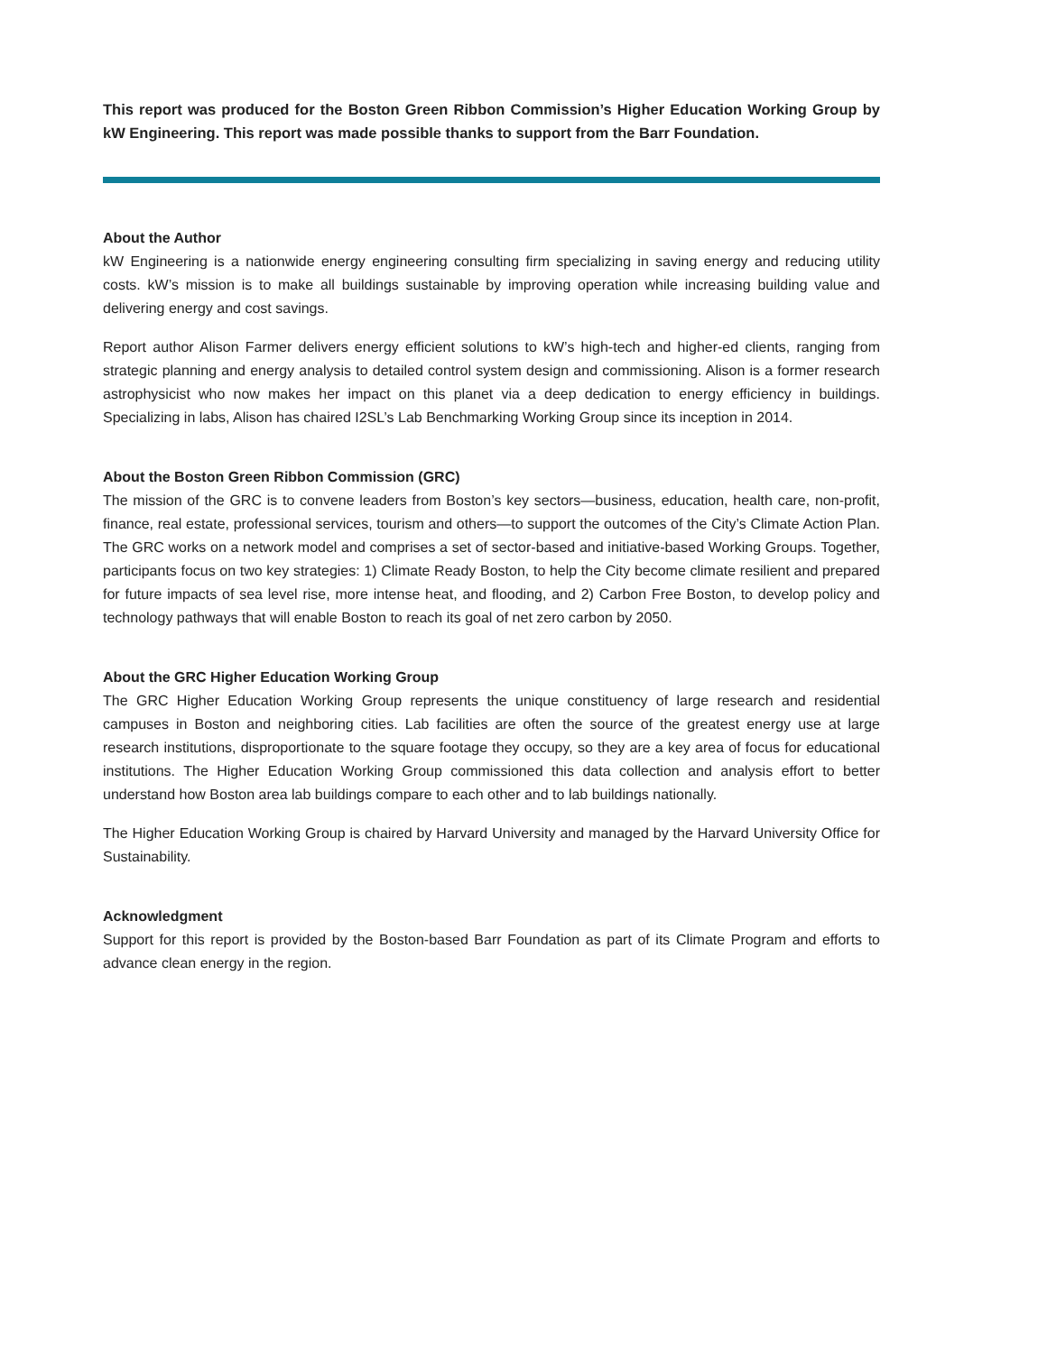This report was produced for the Boston Green Ribbon Commission’s Higher Education Working Group by kW Engineering. This report was made possible thanks to support from the Barr Foundation.
About the Author
kW Engineering is a nationwide energy engineering consulting firm specializing in saving energy and reducing utility costs. kW’s mission is to make all buildings sustainable by improving operation while increasing building value and delivering energy and cost savings.
Report author Alison Farmer delivers energy efficient solutions to kW’s high-tech and higher-ed clients, ranging from strategic planning and energy analysis to detailed control system design and commissioning. Alison is a former research astrophysicist who now makes her impact on this planet via a deep dedication to energy efficiency in buildings. Specializing in labs, Alison has chaired I2SL’s Lab Benchmarking Working Group since its inception in 2014.
About the Boston Green Ribbon Commission (GRC)
The mission of the GRC is to convene leaders from Boston’s key sectors—business, education, health care, non-profit, finance, real estate, professional services, tourism and others—to support the outcomes of the City’s Climate Action Plan. The GRC works on a network model and comprises a set of sector-based and initiative-based Working Groups. Together, participants focus on two key strategies: 1) Climate Ready Boston, to help the City become climate resilient and prepared for future impacts of sea level rise, more intense heat, and flooding, and 2) Carbon Free Boston, to develop policy and technology pathways that will enable Boston to reach its goal of net zero carbon by 2050.
About the GRC Higher Education Working Group
The GRC Higher Education Working Group represents the unique constituency of large research and residential campuses in Boston and neighboring cities. Lab facilities are often the source of the greatest energy use at large research institutions, disproportionate to the square footage they occupy, so they are a key area of focus for educational institutions. The Higher Education Working Group commissioned this data collection and analysis effort to better understand how Boston area lab buildings compare to each other and to lab buildings nationally.
The Higher Education Working Group is chaired by Harvard University and managed by the Harvard University Office for Sustainability.
Acknowledgment
Support for this report is provided by the Boston-based Barr Foundation as part of its Climate Program and efforts to advance clean energy in the region.